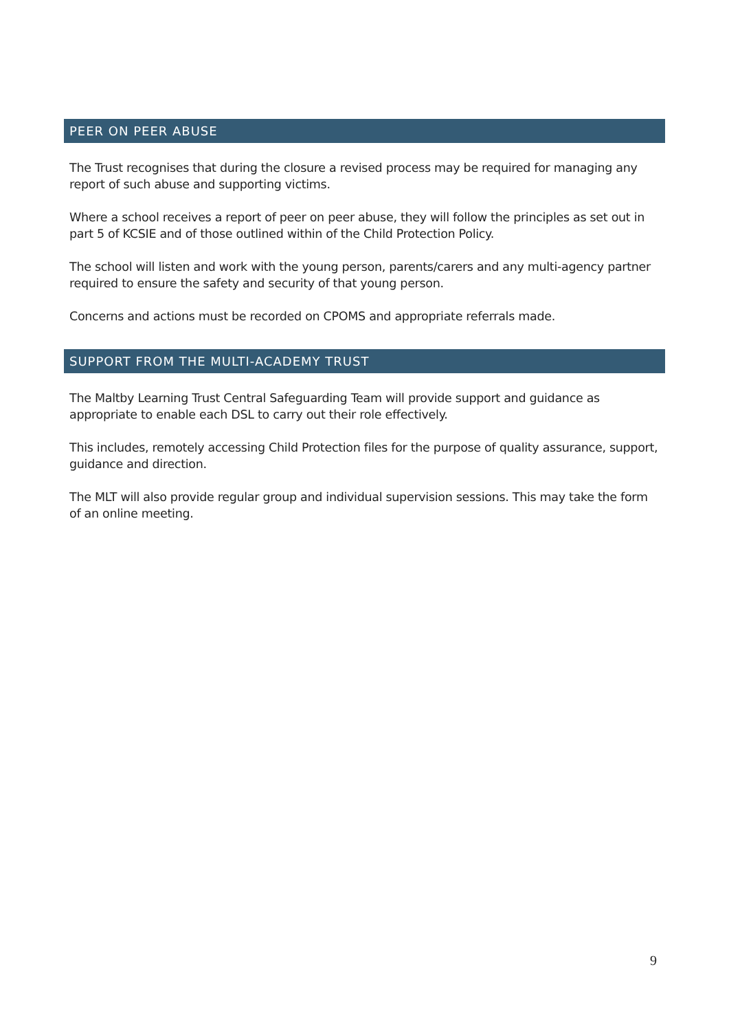PEER ON PEER ABUSE
The Trust recognises that during the closure a revised process may be required for managing any report of such abuse and supporting victims.
Where a school receives a report of peer on peer abuse, they will follow the principles as set out in part 5 of KCSIE and of those outlined within of the Child Protection Policy.
The school will listen and work with the young person, parents/carers and any multi-agency partner required to ensure the safety and security of that young person.
Concerns and actions must be recorded on CPOMS and appropriate referrals made.
SUPPORT FROM THE MULTI-ACADEMY TRUST
The Maltby Learning Trust Central Safeguarding Team will provide support and guidance as appropriate to enable each DSL to carry out their role effectively.
This includes, remotely accessing Child Protection files for the purpose of quality assurance, support, guidance and direction.
The MLT will also provide regular group and individual supervision sessions. This may take the form of an online meeting.
9